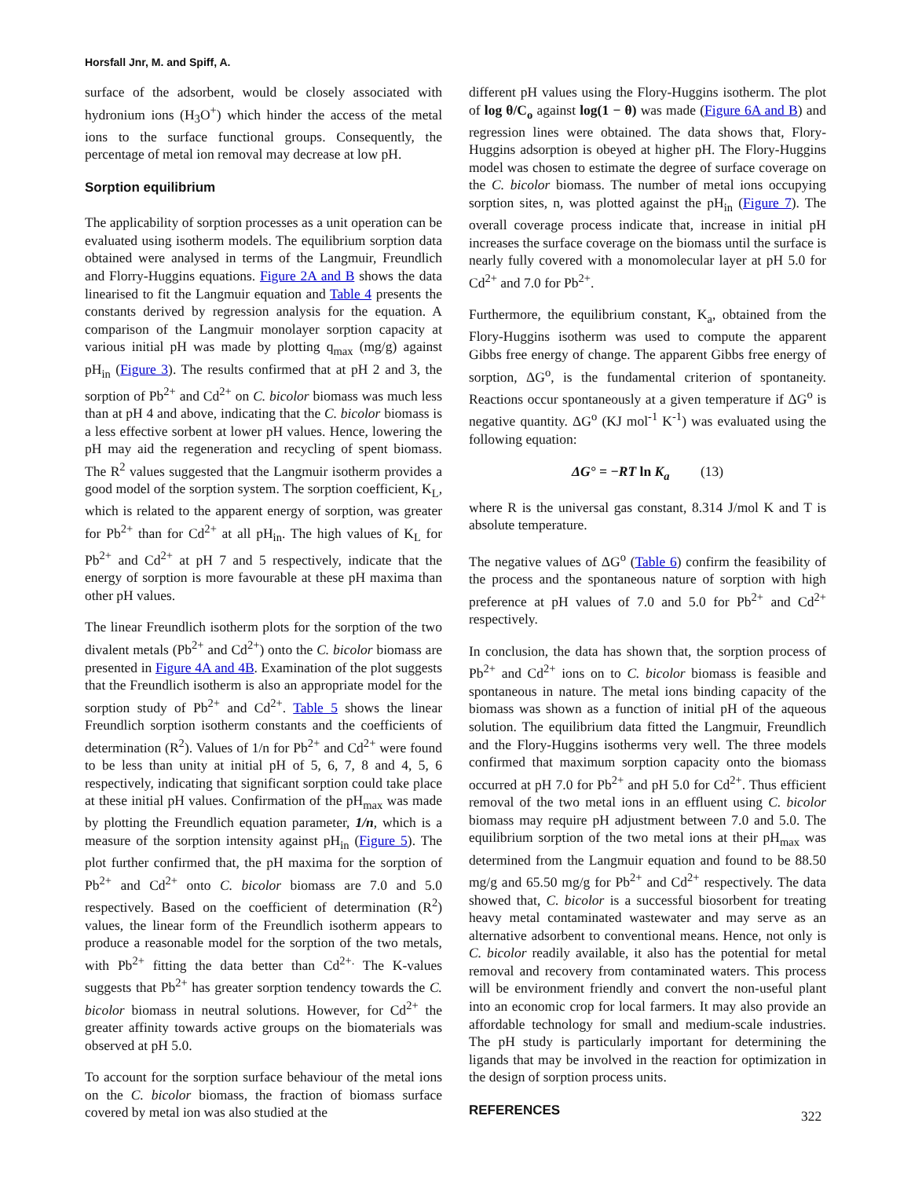Horsfall Jnr, M. and Spiff, A.
surface of the adsorbent, would be closely associated with hydronium ions (H<sub>3</sub>O<sup>+</sup>) which hinder the access of the metal ions to the surface functional groups. Consequently, the percentage of metal ion removal may decrease at low pH.
Sorption equilibrium
The applicability of sorption processes as a unit operation can be evaluated using isotherm models. The equilibrium sorption data obtained were analysed in terms of the Langmuir, Freundlich and Florry-Huggins equations. Figure 2A and B shows the data linearised to fit the Langmuir equation and Table 4 presents the constants derived by regression analysis for the equation. A comparison of the Langmuir monolayer sorption capacity at various initial pH was made by plotting q<sub>max</sub> (mg/g) against pH<sub>in</sub> (Figure 3). The results confirmed that at pH 2 and 3, the sorption of Pb<sup>2+</sup> and Cd<sup>2+</sup> on C. bicolor biomass was much less than at pH 4 and above, indicating that the C. bicolor biomass is a less effective sorbent at lower pH values. Hence, lowering the pH may aid the regeneration and recycling of spent biomass. The R<sup>2</sup> values suggested that the Langmuir isotherm provides a good model of the sorption system. The sorption coefficient, K<sub>L</sub>, which is related to the apparent energy of sorption, was greater for Pb<sup>2+</sup> than for Cd<sup>2+</sup> at all pH<sub>in</sub>. The high values of K<sub>L</sub> for Pb<sup>2+</sup> and Cd<sup>2+</sup> at pH 7 and 5 respectively, indicate that the energy of sorption is more favourable at these pH maxima than other pH values.
The linear Freundlich isotherm plots for the sorption of the two divalent metals (Pb<sup>2+</sup> and Cd<sup>2+</sup>) onto the C. bicolor biomass are presented in Figure 4A and 4B. Examination of the plot suggests that the Freundlich isotherm is also an appropriate model for the sorption study of Pb<sup>2+</sup> and Cd<sup>2+</sup>. Table 5 shows the linear Freundlich sorption isotherm constants and the coefficients of determination (R<sup>2</sup>). Values of 1/n for Pb<sup>2+</sup> and Cd<sup>2+</sup> were found to be less than unity at initial pH of 5, 6, 7, 8 and 4, 5, 6 respectively, indicating that significant sorption could take place at these initial pH values. Confirmation of the pH<sub>max</sub> was made by plotting the Freundlich equation parameter, 1/n, which is a measure of the sorption intensity against pH<sub>in</sub> (Figure 5). The plot further confirmed that, the pH maxima for the sorption of Pb<sup>2+</sup> and Cd<sup>2+</sup> onto C. bicolor biomass are 7.0 and 5.0 respectively. Based on the coefficient of determination (R<sup>2</sup>) values, the linear form of the Freundlich isotherm appears to produce a reasonable model for the sorption of the two metals, with Pb<sup>2+</sup> fitting the data better than Cd<sup>2+.</sup> The K-values suggests that Pb<sup>2+</sup> has greater sorption tendency towards the C. bicolor biomass in neutral solutions. However, for Cd<sup>2+</sup> the greater affinity towards active groups on the biomaterials was observed at pH 5.0.
To account for the sorption surface behaviour of the metal ions on the C. bicolor biomass, the fraction of biomass surface covered by metal ion was also studied at the
different pH values using the Flory-Huggins isotherm. The plot of log θ/C<sub>o</sub> against log(1 − θ) was made (Figure 6A and B) and regression lines were obtained. The data shows that, Flory-Huggins adsorption is obeyed at higher pH. The Flory-Huggins model was chosen to estimate the degree of surface coverage on the C. bicolor biomass. The number of metal ions occupying sorption sites, n, was plotted against the pH<sub>in</sub> (Figure 7). The overall coverage process indicate that, increase in initial pH increases the surface coverage on the biomass until the surface is nearly fully covered with a monomolecular layer at pH 5.0 for Cd<sup>2+</sup> and 7.0 for Pb<sup>2+</sup>.
Furthermore, the equilibrium constant, K<sub>a</sub>, obtained from the Flory-Huggins isotherm was used to compute the apparent Gibbs free energy of change. The apparent Gibbs free energy of sorption, ΔG<sup>o</sup>, is the fundamental criterion of spontaneity. Reactions occur spontaneously at a given temperature if ΔG<sup>o</sup> is negative quantity. ΔG<sup>o</sup> (KJ mol<sup>-1</sup> K<sup>-1</sup>) was evaluated using the following equation:
ΔG° = −RT ln K<sub>a</sub> (13)
where R is the universal gas constant, 8.314 J/mol K and T is absolute temperature.
The negative values of ΔG<sup>o</sup> (Table 6) confirm the feasibility of the process and the spontaneous nature of sorption with high preference at pH values of 7.0 and 5.0 for Pb<sup>2+</sup> and Cd<sup>2+</sup> respectively.
In conclusion, the data has shown that, the sorption process of Pb<sup>2+</sup> and Cd<sup>2+</sup> ions on to C. bicolor biomass is feasible and spontaneous in nature. The metal ions binding capacity of the biomass was shown as a function of initial pH of the aqueous solution. The equilibrium data fitted the Langmuir, Freundlich and the Flory-Huggins isotherms very well. The three models confirmed that maximum sorption capacity onto the biomass occurred at pH 7.0 for Pb<sup>2+</sup> and pH 5.0 for Cd<sup>2+</sup>. Thus efficient removal of the two metal ions in an effluent using C. bicolor biomass may require pH adjustment between 7.0 and 5.0. The equilibrium sorption of the two metal ions at their pH<sub>max</sub> was determined from the Langmuir equation and found to be 88.50 mg/g and 65.50 mg/g for Pb<sup>2+</sup> and Cd<sup>2+</sup> respectively. The data showed that, C. bicolor is a successful biosorbent for treating heavy metal contaminated wastewater and may serve as an alternative adsorbent to conventional means. Hence, not only is C. bicolor readily available, it also has the potential for metal removal and recovery from contaminated waters. This process will be environment friendly and convert the non-useful plant into an economic crop for local farmers. It may also provide an affordable technology for small and medium-scale industries. The pH study is particularly important for determining the ligands that may be involved in the reaction for optimization in the design of sorption process units.
REFERENCES
322